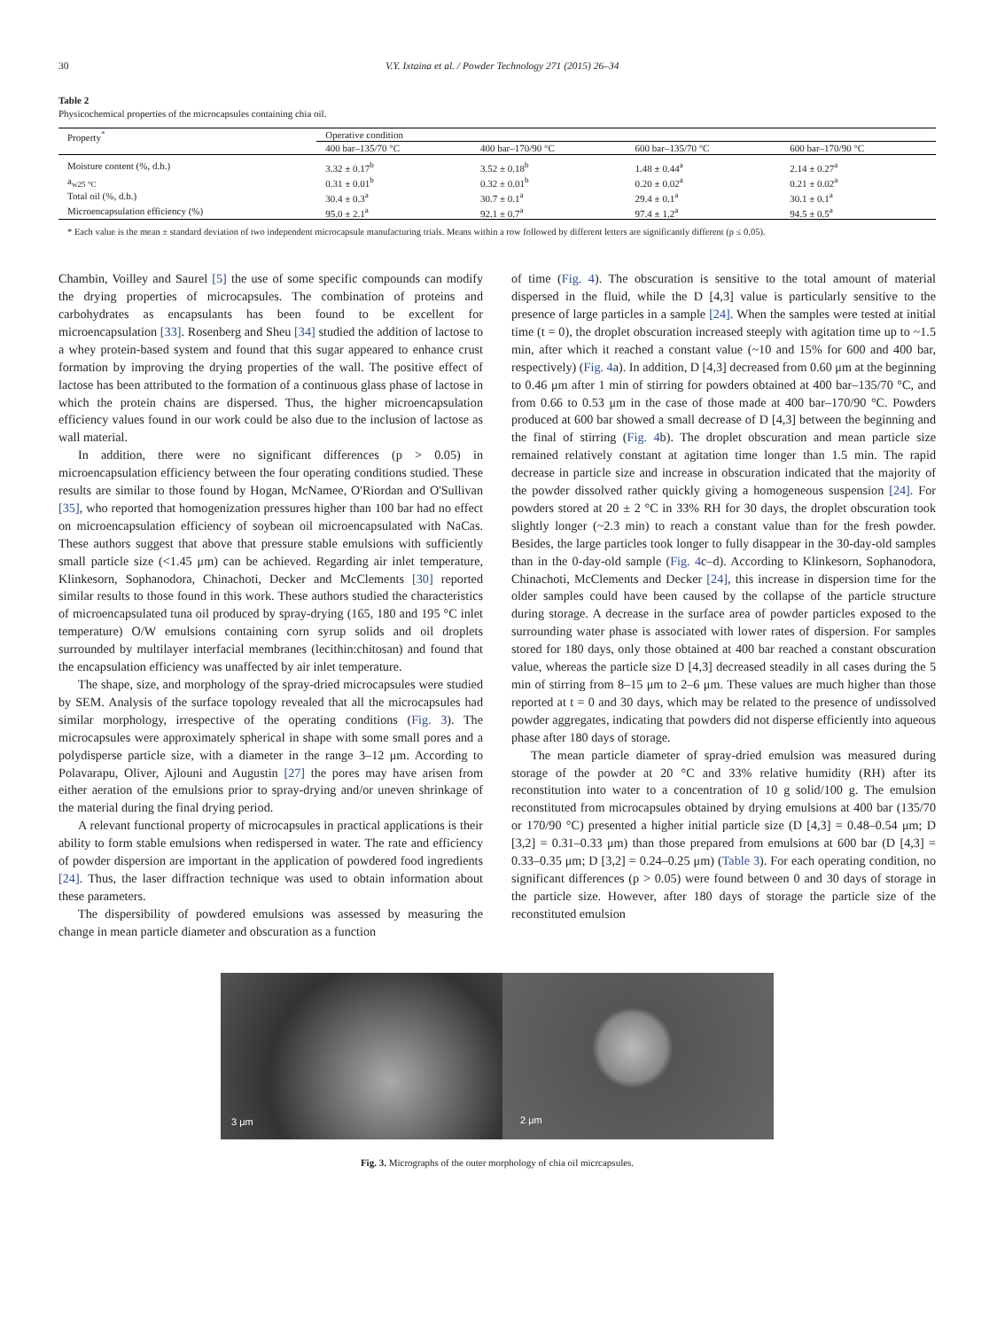30 V.Y. Ixtaina et al. / Powder Technology 271 (2015) 26–34
Table 2
Physicochemical properties of the microcapsules containing chia oil.
| Property<sup>*</sup> | Operative condition | | | |
| --- | --- | --- | --- | --- |
| | 400 bar–135/70 °C | 400 bar–170/90 °C | 600 bar–135/70 °C | 600 bar–170/90 °C |
| Moisture content (%, d.b.) | 3.32 ± 0.17<sup>b</sup> | 3.52 ± 0.18<sup>b</sup> | 1.48 ± 0.44<sup>a</sup> | 2.14 ± 0.27<sup>a</sup> |
| a<sub>w25 °C</sub> | 0.31 ± 0.01<sup>b</sup> | 0.32 ± 0.01<sup>b</sup> | 0.20 ± 0.02<sup>a</sup> | 0.21 ± 0.02<sup>a</sup> |
| Total oil (%, d.b.) | 30.4 ± 0.3<sup>a</sup> | 30.7 ± 0.1<sup>a</sup> | 29.4 ± 0.1<sup>a</sup> | 30.1 ± 0.1<sup>a</sup> |
| Microencapsulation efficiency (%) | 95.0 ± 2.1<sup>a</sup> | 92.1 ± 0.7<sup>a</sup> | 97.4 ± 1.2<sup>a</sup> | 94.5 ± 0.5<sup>a</sup> |
* Each value is the mean ± standard deviation of two independent microcapsule manufacturing trials. Means within a row followed by different letters are significantly different (p ≤ 0.05).
Chambin, Voilley and Saurel [5] the use of some specific compounds can modify the drying properties of microcapsules. The combination of proteins and carbohydrates as encapsulants has been found to be excellent for microencapsulation [33]. Rosenberg and Sheu [34] studied the addition of lactose to a whey protein-based system and found that this sugar appeared to enhance crust formation by improving the drying properties of the wall. The positive effect of lactose has been attributed to the formation of a continuous glass phase of lactose in which the protein chains are dispersed. Thus, the higher microencapsulation efficiency values found in our work could be also due to the inclusion of lactose as wall material.
In addition, there were no significant differences (p > 0.05) in microencapsulation efficiency between the four operating conditions studied. These results are similar to those found by Hogan, McNamee, O'Riordan and O'Sullivan [35], who reported that homogenization pressures higher than 100 bar had no effect on microencapsulation efficiency of soybean oil microencapsulated with NaCas. These authors suggest that above that pressure stable emulsions with sufficiently small particle size (<1.45 μm) can be achieved. Regarding air inlet temperature, Klinkesorn, Sophanodora, Chinachoti, Decker and McClements [30] reported similar results to those found in this work. These authors studied the characteristics of microencapsulated tuna oil produced by spray-drying (165, 180 and 195 °C inlet temperature) O/W emulsions containing corn syrup solids and oil droplets surrounded by multilayer interfacial membranes (lecithin:chitosan) and found that the encapsulation efficiency was unaffected by air inlet temperature.
The shape, size, and morphology of the spray-dried microcapsules were studied by SEM. Analysis of the surface topology revealed that all the microcapsules had similar morphology, irrespective of the operating conditions (Fig. 3). The microcapsules were approximately spherical in shape with some small pores and a polydisperse particle size, with a diameter in the range 3–12 μm. According to Polavarapu, Oliver, Ajlouni and Augustin [27] the pores may have arisen from either aeration of the emulsions prior to spray-drying and/or uneven shrinkage of the material during the final drying period.
A relevant functional property of microcapsules in practical applications is their ability to form stable emulsions when redispersed in water. The rate and efficiency of powder dispersion are important in the application of powdered food ingredients [24]. Thus, the laser diffraction technique was used to obtain information about these parameters.
The dispersibility of powdered emulsions was assessed by measuring the change in mean particle diameter and obscuration as a function
of time (Fig. 4). The obscuration is sensitive to the total amount of material dispersed in the fluid, while the D [4,3] value is particularly sensitive to the presence of large particles in a sample [24]. When the samples were tested at initial time (t = 0), the droplet obscuration increased steeply with agitation time up to ~1.5 min, after which it reached a constant value (~10 and 15% for 600 and 400 bar, respectively) (Fig. 4a). In addition, D [4,3] decreased from 0.60 μm at the beginning to 0.46 μm after 1 min of stirring for powders obtained at 400 bar–135/70 °C, and from 0.66 to 0.53 μm in the case of those made at 400 bar–170/90 °C. Powders produced at 600 bar showed a small decrease of D [4,3] between the beginning and the final of stirring (Fig. 4b). The droplet obscuration and mean particle size remained relatively constant at agitation time longer than 1.5 min. The rapid decrease in particle size and increase in obscuration indicated that the majority of the powder dissolved rather quickly giving a homogeneous suspension [24]. For powders stored at 20 ± 2 °C in 33% RH for 30 days, the droplet obscuration took slightly longer (~2.3 min) to reach a constant value than for the fresh powder. Besides, the large particles took longer to fully disappear in the 30-day-old samples than in the 0-day-old sample (Fig. 4c–d). According to Klinkesorn, Sophanodora, Chinachoti, McClements and Decker [24], this increase in dispersion time for the older samples could have been caused by the collapse of the particle structure during storage. A decrease in the surface area of powder particles exposed to the surrounding water phase is associated with lower rates of dispersion. For samples stored for 180 days, only those obtained at 400 bar reached a constant obscuration value, whereas the particle size D [4,3] decreased steadily in all cases during the 5 min of stirring from 8–15 μm to 2–6 μm. These values are much higher than those reported at t = 0 and 30 days, which may be related to the presence of undissolved powder aggregates, indicating that powders did not disperse efficiently into aqueous phase after 180 days of storage.
The mean particle diameter of spray-dried emulsion was measured during storage of the powder at 20 °C and 33% relative humidity (RH) after its reconstitution into water to a concentration of 10 g solid/100 g. The emulsion reconstituted from microcapsules obtained by drying emulsions at 400 bar (135/70 or 170/90 °C) presented a higher initial particle size (D [4,3] = 0.48–0.54 μm; D [3,2] = 0.31–0.33 μm) than those prepared from emulsions at 600 bar (D [4,3] = 0.33–0.35 μm; D [3,2] = 0.24–0.25 μm) (Table 3). For each operating condition, no significant differences (p > 0.05) were found between 0 and 30 days of storage in the particle size. However, after 180 days of storage the particle size of the reconstituted emulsion
3 μm
2 μm
Fig. 3. Micrographs of the outer morphology of chia oil micrcapsules.